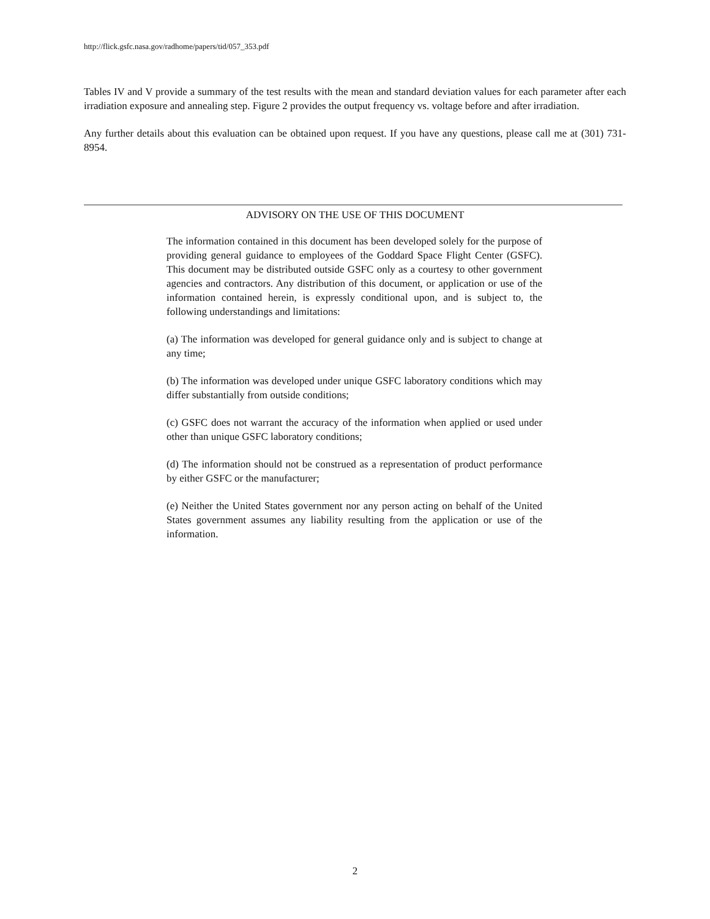http://flick.gsfc.nasa.gov/radhome/papers/tid/057_353.pdf
Tables IV and V provide a summary of the test results with the mean and standard deviation values for each parameter after each irradiation exposure and annealing step. Figure 2 provides the output frequency vs. voltage before and after irradiation.
Any further details about this evaluation can be obtained upon request. If you have any questions, please call me at (301) 731-8954.
ADVISORY ON THE USE OF THIS DOCUMENT
The information contained in this document has been developed solely for the purpose of providing general guidance to employees of the Goddard Space Flight Center (GSFC). This document may be distributed outside GSFC only as a courtesy to other government agencies and contractors. Any distribution of this document, or application or use of the information contained herein, is expressly conditional upon, and is subject to, the following understandings and limitations:
(a) The information was developed for general guidance only and is subject to change at any time;
(b) The information was developed under unique GSFC laboratory conditions which may differ substantially from outside conditions;
(c) GSFC does not warrant the accuracy of the information when applied or used under other than unique GSFC laboratory conditions;
(d) The information should not be construed as a representation of product performance by either GSFC or the manufacturer;
(e) Neither the United States government nor any person acting on behalf of the United States government assumes any liability resulting from the application or use of the information.
2